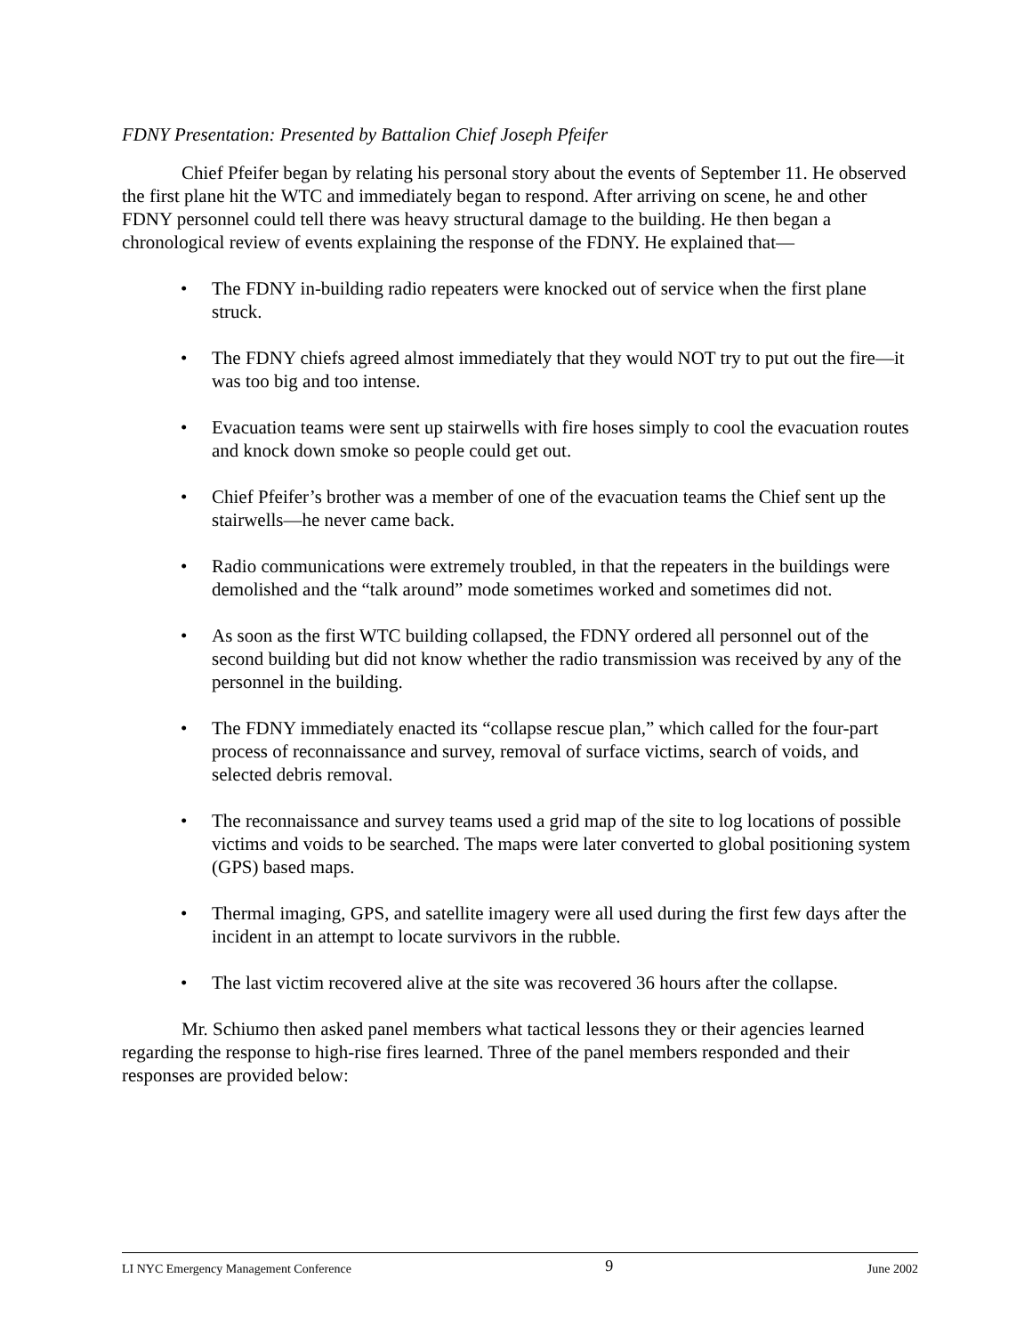FDNY Presentation: Presented by Battalion Chief Joseph Pfeifer
Chief Pfeifer began by relating his personal story about the events of September 11. He observed the first plane hit the WTC and immediately began to respond. After arriving on scene, he and other FDNY personnel could tell there was heavy structural damage to the building. He then began a chronological review of events explaining the response of the FDNY. He explained that—
• The FDNY in-building radio repeaters were knocked out of service when the first plane struck.
• The FDNY chiefs agreed almost immediately that they would NOT try to put out the fire—it was too big and too intense.
• Evacuation teams were sent up stairwells with fire hoses simply to cool the evacuation routes and knock down smoke so people could get out.
• Chief Pfeifer’s brother was a member of one of the evacuation teams the Chief sent up the stairwells—he never came back.
• Radio communications were extremely troubled, in that the repeaters in the buildings were demolished and the “talk around” mode sometimes worked and sometimes did not.
• As soon as the first WTC building collapsed, the FDNY ordered all personnel out of the second building but did not know whether the radio transmission was received by any of the personnel in the building.
• The FDNY immediately enacted its “collapse rescue plan,” which called for the four-part process of reconnaissance and survey, removal of surface victims, search of voids, and selected debris removal.
• The reconnaissance and survey teams used a grid map of the site to log locations of possible victims and voids to be searched. The maps were later converted to global positioning system (GPS) based maps.
• Thermal imaging, GPS, and satellite imagery were all used during the first few days after the incident in an attempt to locate survivors in the rubble.
• The last victim recovered alive at the site was recovered 36 hours after the collapse.
Mr. Schiumo then asked panel members what tactical lessons they or their agencies learned regarding the response to high-rise fires learned. Three of the panel members responded and their responses are provided below:
LI NYC Emergency Management Conference 9 June 2002